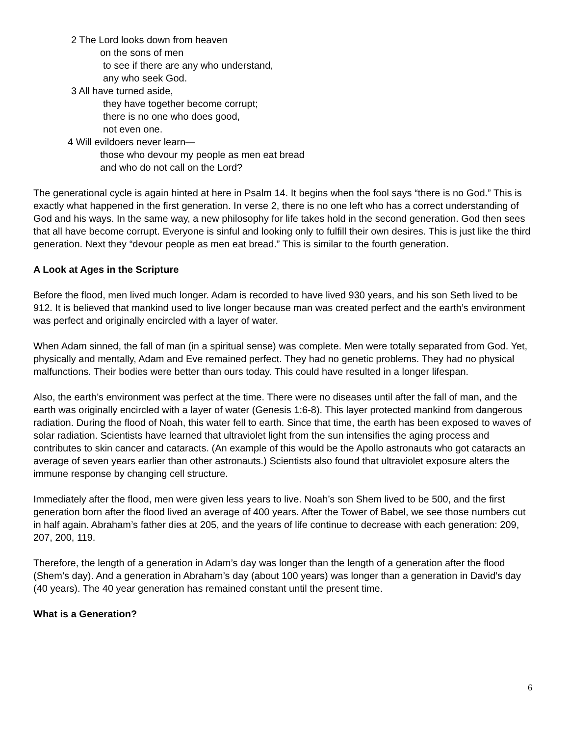2 The Lord looks down from heaven
on the sons of men
to see if there are any who understand,
any who seek God.
3 All have turned aside,
they have together become corrupt;
there is no one who does good,
not even one.
4 Will evildoers never learn—
those who devour my people as men eat bread
and who do not call on the Lord?
The generational cycle is again hinted at here in Psalm 14. It begins when the fool says “there is no God.” This is exactly what happened in the first generation. In verse 2, there is no one left who has a correct understanding of God and his ways. In the same way, a new philosophy for life takes hold in the second generation. God then sees that all have become corrupt. Everyone is sinful and looking only to fulfill their own desires. This is just like the third generation. Next they “devour people as men eat bread.” This is similar to the fourth generation.
A Look at Ages in the Scripture
Before the flood, men lived much longer. Adam is recorded to have lived 930 years, and his son Seth lived to be 912. It is believed that mankind used to live longer because man was created perfect and the earth’s environment was perfect and originally encircled with a layer of water.
When Adam sinned, the fall of man (in a spiritual sense) was complete. Men were totally separated from God. Yet, physically and mentally, Adam and Eve remained perfect. They had no genetic problems. They had no physical malfunctions. Their bodies were better than ours today. This could have resulted in a longer lifespan.
Also, the earth’s environment was perfect at the time. There were no diseases until after the fall of man, and the earth was originally encircled with a layer of water (Genesis 1:6-8). This layer protected mankind from dangerous radiation. During the flood of Noah, this water fell to earth. Since that time, the earth has been exposed to waves of solar radiation. Scientists have learned that ultraviolet light from the sun intensifies the aging process and contributes to skin cancer and cataracts. (An example of this would be the Apollo astronauts who got cataracts an average of seven years earlier than other astronauts.) Scientists also found that ultraviolet exposure alters the immune response by changing cell structure.
Immediately after the flood, men were given less years to live. Noah’s son Shem lived to be 500, and the first generation born after the flood lived an average of 400 years. After the Tower of Babel, we see those numbers cut in half again. Abraham’s father dies at 205, and the years of life continue to decrease with each generation: 209, 207, 200, 119.
Therefore, the length of a generation in Adam’s day was longer than the length of a generation after the flood (Shem’s day). And a generation in Abraham’s day (about 100 years) was longer than a generation in David’s day (40 years). The 40 year generation has remained constant until the present time.
What is a Generation?
6